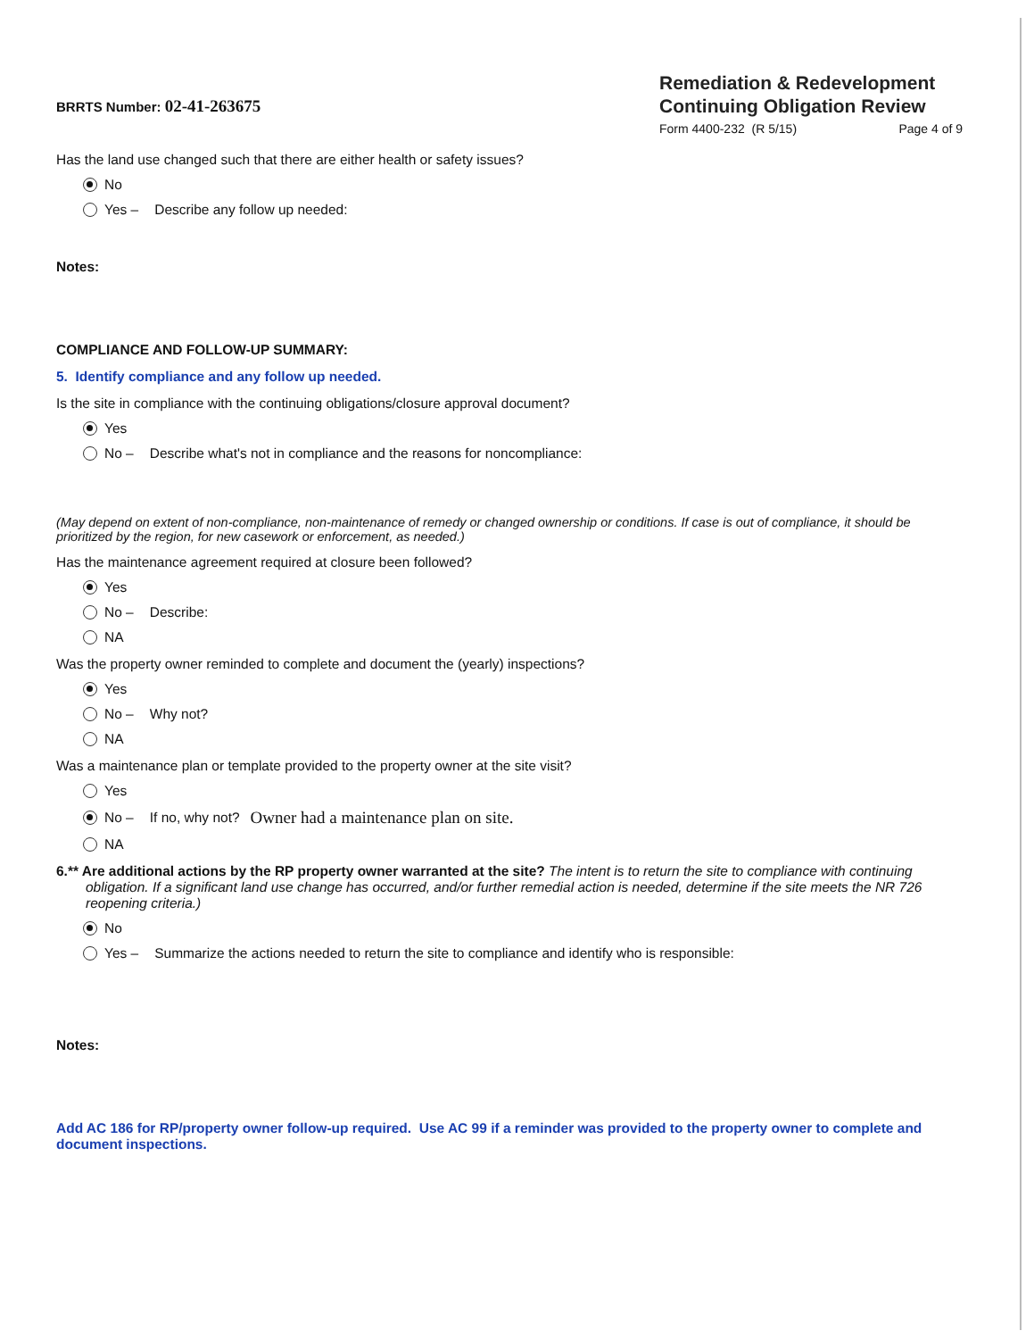BRRTS Number: 02-41-263675
Remediation & Redevelopment
Continuing Obligation Review
Form 4400-232 (R 5/15) Page 4 of 9
Has the land use changed such that there are either health or safety issues?
No
Yes – Describe any follow up needed:
Notes:
COMPLIANCE AND FOLLOW-UP SUMMARY:
5. Identify compliance and any follow up needed.
Is the site in compliance with the continuing obligations/closure approval document?
Yes
No – Describe what's not in compliance and the reasons for noncompliance:
(May depend on extent of non-compliance, non-maintenance of remedy or changed ownership or conditions. If case is out of compliance, it should be prioritized by the region, for new casework or enforcement, as needed.)
Has the maintenance agreement required at closure been followed?
Yes
No – Describe:
NA
Was the property owner reminded to complete and document the (yearly) inspections?
Yes
No – Why not?
NA
Was a maintenance plan or template provided to the property owner at the site visit?
Yes
No – If no, why not? Owner had a maintenance plan on site.
NA
6.** Are additional actions by the RP property owner warranted at the site? The intent is to return the site to compliance with continuing obligation. If a significant land use change has occurred, and/or further remedial action is needed, determine if the site meets the NR 726 reopening criteria.)
No
Yes – Summarize the actions needed to return the site to compliance and identify who is responsible:
Notes:
Add AC 186 for RP/property owner follow-up required. Use AC 99 if a reminder was provided to the property owner to complete and document inspections.